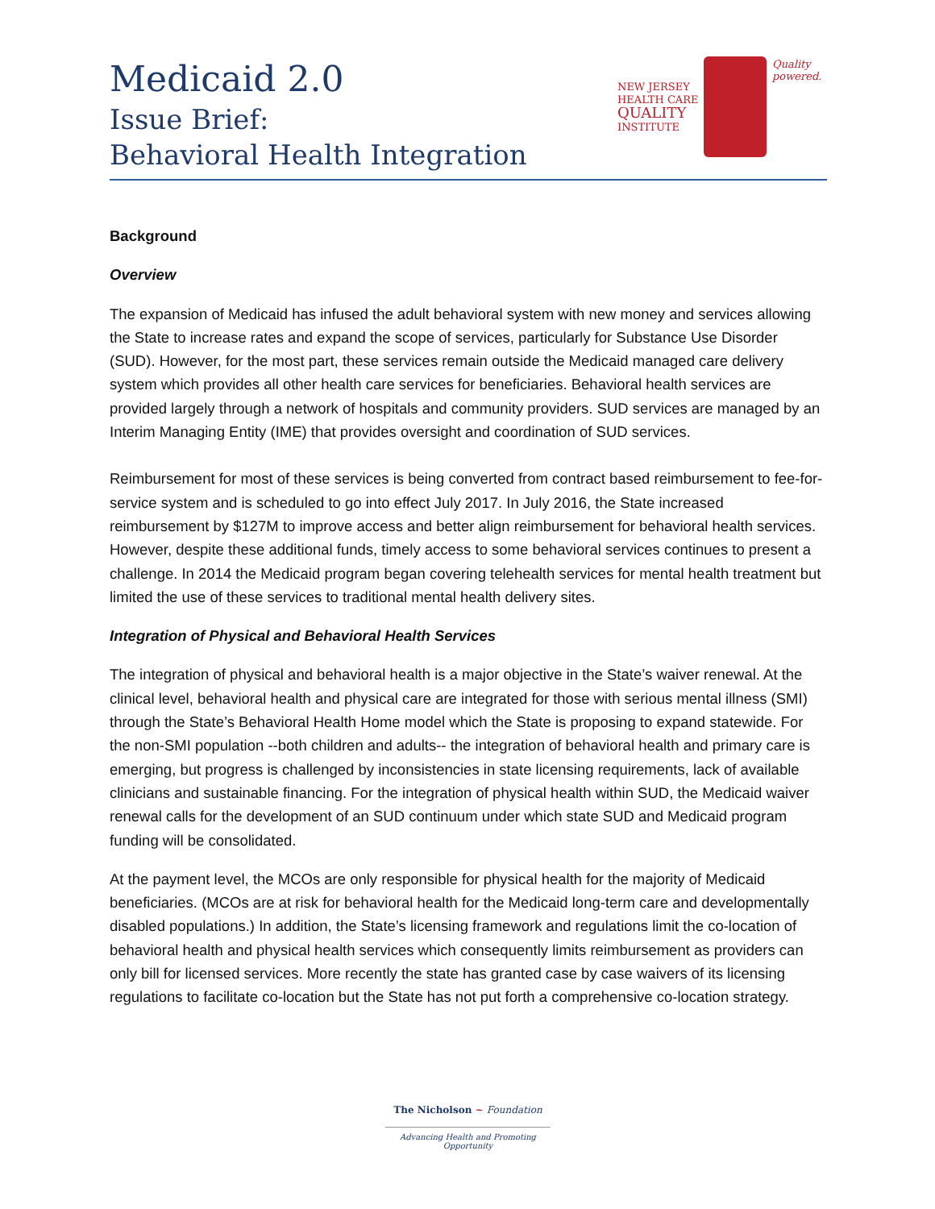Medicaid 2.0
Issue Brief:
Behavioral Health Integration
NEW JERSEY
HEALTH CARE
QUALITY
INSTITUTE
Quality
powered.
Background
Overview
The expansion of Medicaid has infused the adult behavioral system with new money and services allowing the State to increase rates and expand the scope of services, particularly for Substance Use Disorder (SUD). However, for the most part, these services remain outside the Medicaid managed care delivery system which provides all other health care services for beneficiaries. Behavioral health services are provided largely through a network of hospitals and community providers. SUD services are managed by an Interim Managing Entity (IME) that provides oversight and coordination of SUD services.
Reimbursement for most of these services is being converted from contract based reimbursement to fee-for-service system and is scheduled to go into effect July 2017. In July 2016, the State increased reimbursement by $127M to improve access and better align reimbursement for behavioral health services. However, despite these additional funds, timely access to some behavioral services continues to present a challenge. In 2014 the Medicaid program began covering telehealth services for mental health treatment but limited the use of these services to traditional mental health delivery sites.
Integration of Physical and Behavioral Health Services
The integration of physical and behavioral health is a major objective in the State’s waiver renewal. At the clinical level, behavioral health and physical care are integrated for those with serious mental illness (SMI) through the State’s Behavioral Health Home model which the State is proposing to expand statewide. For the non-SMI population --both children and adults-- the integration of behavioral health and primary care is emerging, but progress is challenged by inconsistencies in state licensing requirements, lack of available clinicians and sustainable financing. For the integration of physical health within SUD, the Medicaid waiver renewal calls for the development of an SUD continuum under which state SUD and Medicaid program funding will be consolidated.
At the payment level, the MCOs are only responsible for physical health for the majority of Medicaid beneficiaries. (MCOs are at risk for behavioral health for the Medicaid long-term care and developmentally disabled populations.) In addition, the State’s licensing framework and regulations limit the co-location of behavioral health and physical health services which consequently limits reimbursement as providers can only bill for licensed services. More recently the state has granted case by case waivers of its licensing regulations to facilitate co-location but the State has not put forth a comprehensive co-location strategy.
The Nicholson ~ Foundation
Advancing Health and Promoting Opportunity